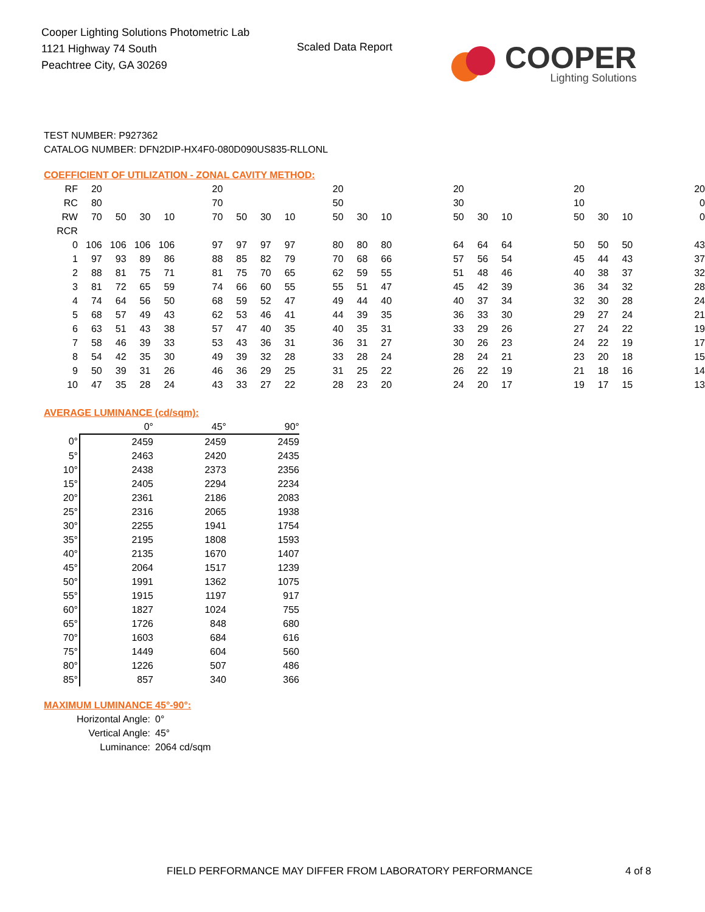Cooper Lighting Solutions Photometric Lab
1121 Highway 74 South
Peachtree City, GA 30269
Scaled Data Report
COOPER
Lighting Solutions
TEST NUMBER: P927362
CATALOG NUMBER: DFN2DIP-HX4F0-080D090US835-RLLONL
COEFFICIENT OF UTILIZATION - ZONAL CAVITY METHOD:
| RF | 20 | | | | 20 | | | | 20 | | | 20 | | | 20 | | | 20 |
| RC | 80 | | | | 70 | | | | 50 | | | 30 | | | 10 | | | 0 |
| RW | 70 | 50 | 30 | 10 | 70 | 50 | 30 | 10 | 50 | 30 | 10 | 50 | 30 | 10 | 50 | 30 | 10 | 0 |
| RCR | | | | | | | | | | | | | | | | | | |
| 0 | 106 | 106 | 106 | 106 | 97 | 97 | 97 | 97 | 80 | 80 | 80 | 64 | 64 | 64 | 50 | 50 | 50 | 43 |
| 1 | 97 | 93 | 89 | 86 | 88 | 85 | 82 | 79 | 70 | 68 | 66 | 57 | 56 | 54 | 45 | 44 | 43 | 37 |
| 2 | 88 | 81 | 75 | 71 | 81 | 75 | 70 | 65 | 62 | 59 | 55 | 51 | 48 | 46 | 40 | 38 | 37 | 32 |
| 3 | 81 | 72 | 65 | 59 | 74 | 66 | 60 | 55 | 55 | 51 | 47 | 45 | 42 | 39 | 36 | 34 | 32 | 28 |
| 4 | 74 | 64 | 56 | 50 | 68 | 59 | 52 | 47 | 49 | 44 | 40 | 40 | 37 | 34 | 32 | 30 | 28 | 24 |
| 5 | 68 | 57 | 49 | 43 | 62 | 53 | 46 | 41 | 44 | 39 | 35 | 36 | 33 | 30 | 29 | 27 | 24 | 21 |
| 6 | 63 | 51 | 43 | 38 | 57 | 47 | 40 | 35 | 40 | 35 | 31 | 33 | 29 | 26 | 27 | 24 | 22 | 19 |
| 7 | 58 | 46 | 39 | 33 | 53 | 43 | 36 | 31 | 36 | 31 | 27 | 30 | 26 | 23 | 24 | 22 | 19 | 17 |
| 8 | 54 | 42 | 35 | 30 | 49 | 39 | 32 | 28 | 33 | 28 | 24 | 28 | 24 | 21 | 23 | 20 | 18 | 15 |
| 9 | 50 | 39 | 31 | 26 | 46 | 36 | 29 | 25 | 31 | 25 | 22 | 26 | 22 | 19 | 21 | 18 | 16 | 14 |
| 10 | 47 | 35 | 28 | 24 | 43 | 33 | 27 | 22 | 28 | 23 | 20 | 24 | 20 | 17 | 19 | 17 | 15 | 13 |
AVERAGE LUMINANCE (cd/sqm):
| | 0° | 45° | 90° |
| 0° | 2459 | 2459 | 2459 |
| 5° | 2463 | 2420 | 2435 |
| 10° | 2438 | 2373 | 2356 |
| 15° | 2405 | 2294 | 2234 |
| 20° | 2361 | 2186 | 2083 |
| 25° | 2316 | 2065 | 1938 |
| 30° | 2255 | 1941 | 1754 |
| 35° | 2195 | 1808 | 1593 |
| 40° | 2135 | 1670 | 1407 |
| 45° | 2064 | 1517 | 1239 |
| 50° | 1991 | 1362 | 1075 |
| 55° | 1915 | 1197 | 917 |
| 60° | 1827 | 1024 | 755 |
| 65° | 1726 | 848 | 680 |
| 70° | 1603 | 684 | 616 |
| 75° | 1449 | 604 | 560 |
| 80° | 1226 | 507 | 486 |
| 85° | 857 | 340 | 366 |
MAXIMUM LUMINANCE 45°-90°:
Horizontal Angle: 0°
Vertical Angle: 45°
Luminance: 2064 cd/sqm
FIELD PERFORMANCE MAY DIFFER FROM LABORATORY PERFORMANCE
4 of 8